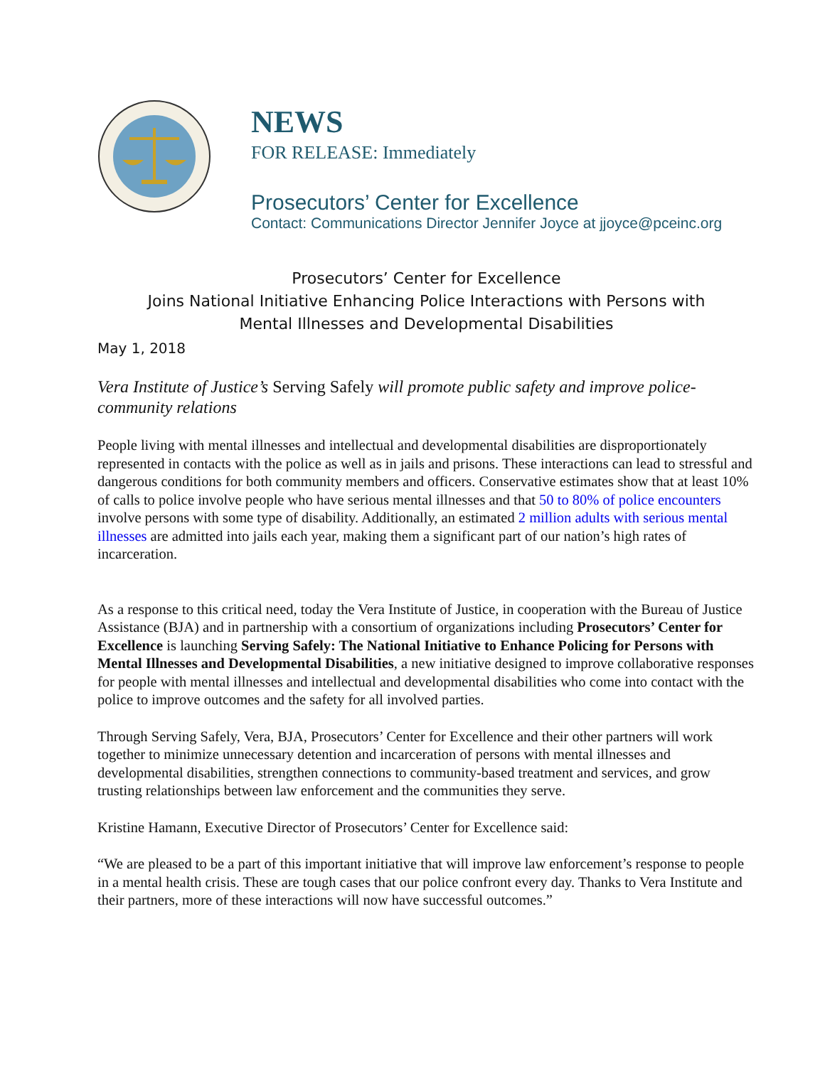NEWS
FOR RELEASE: Immediately
Prosecutors’ Center for Excellence
Contact: Communications Director Jennifer Joyce at jjoyce@pceinc.org
Prosecutors’ Center for Excellence
Joins National Initiative Enhancing Police Interactions with Persons with
Mental Illnesses and Developmental Disabilities
May 1, 2018
Vera Institute of Justice’s Serving Safely will promote public safety and improve police-community relations
People living with mental illnesses and intellectual and developmental disabilities are disproportionately represented in contacts with the police as well as in jails and prisons. These interactions can lead to stressful and dangerous conditions for both community members and officers. Conservative estimates show that at least 10% of calls to police involve people who have serious mental illnesses and that 50 to 80% of police encounters involve persons with some type of disability. Additionally, an estimated 2 million adults with serious mental illnesses are admitted into jails each year, making them a significant part of our nation’s high rates of incarceration.
As a response to this critical need, today the Vera Institute of Justice, in cooperation with the Bureau of Justice Assistance (BJA) and in partnership with a consortium of organizations including Prosecutors’ Center for Excellence is launching Serving Safely: The National Initiative to Enhance Policing for Persons with Mental Illnesses and Developmental Disabilities, a new initiative designed to improve collaborative responses for people with mental illnesses and intellectual and developmental disabilities who come into contact with the police to improve outcomes and the safety for all involved parties.
Through Serving Safely, Vera, BJA, Prosecutors’ Center for Excellence and their other partners will work together to minimize unnecessary detention and incarceration of persons with mental illnesses and developmental disabilities, strengthen connections to community-based treatment and services, and grow trusting relationships between law enforcement and the communities they serve.
Kristine Hamann, Executive Director of Prosecutors’ Center for Excellence said:
“We are pleased to be a part of this important initiative that will improve law enforcement’s response to people in a mental health crisis. These are tough cases that our police confront every day. Thanks to Vera Institute and their partners, more of these interactions will now have successful outcomes.”